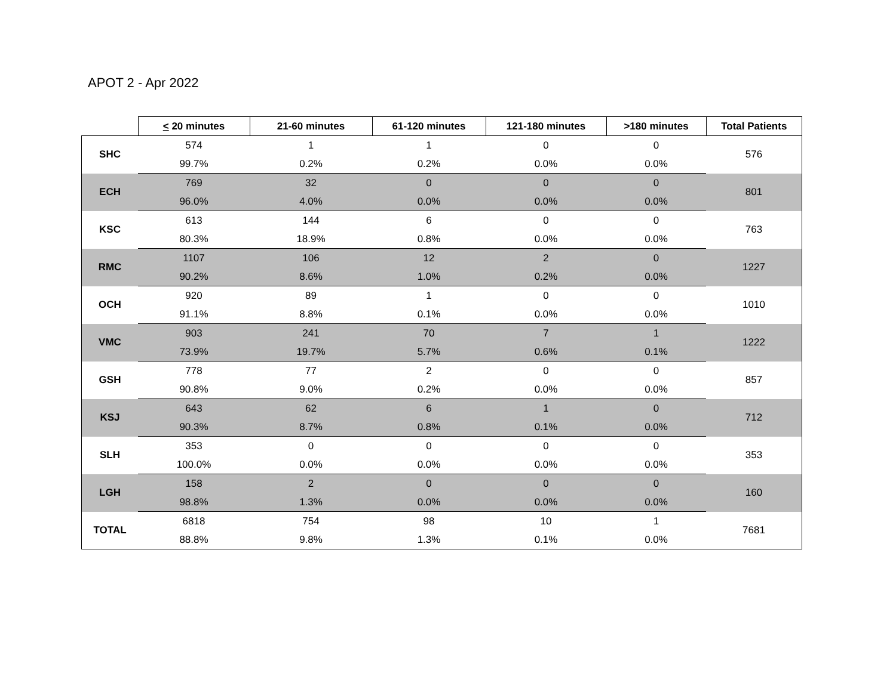APOT 2 - Apr 2022
| | < 20 minutes | 21-60 minutes | 61-120 minutes | 121-180 minutes | >180 minutes | Total Patients |
| --- | --- | --- | --- | --- | --- | --- |
| SHC | 574 | 1 | 1 | 0 | 0 | 576 |
| | 99.7% | 0.2% | 0.2% | 0.0% | 0.0% | |
| ECH | 769 | 32 | 0 | 0 | 0 | 801 |
| | 96.0% | 4.0% | 0.0% | 0.0% | 0.0% | |
| KSC | 613 | 144 | 6 | 0 | 0 | 763 |
| | 80.3% | 18.9% | 0.8% | 0.0% | 0.0% | |
| RMC | 1107 | 106 | 12 | 2 | 0 | 1227 |
| | 90.2% | 8.6% | 1.0% | 0.2% | 0.0% | |
| OCH | 920 | 89 | 1 | 0 | 0 | 1010 |
| | 91.1% | 8.8% | 0.1% | 0.0% | 0.0% | |
| VMC | 903 | 241 | 70 | 7 | 1 | 1222 |
| | 73.9% | 19.7% | 5.7% | 0.6% | 0.1% | |
| GSH | 778 | 77 | 2 | 0 | 0 | 857 |
| | 90.8% | 9.0% | 0.2% | 0.0% | 0.0% | |
| KSJ | 643 | 62 | 6 | 1 | 0 | 712 |
| | 90.3% | 8.7% | 0.8% | 0.1% | 0.0% | |
| SLH | 353 | 0 | 0 | 0 | 0 | 353 |
| | 100.0% | 0.0% | 0.0% | 0.0% | 0.0% | |
| LGH | 158 | 2 | 0 | 0 | 0 | 160 |
| | 98.8% | 1.3% | 0.0% | 0.0% | 0.0% | |
| TOTAL | 6818 | 754 | 98 | 10 | 1 | 7681 |
| | 88.8% | 9.8% | 1.3% | 0.1% | 0.0% | |